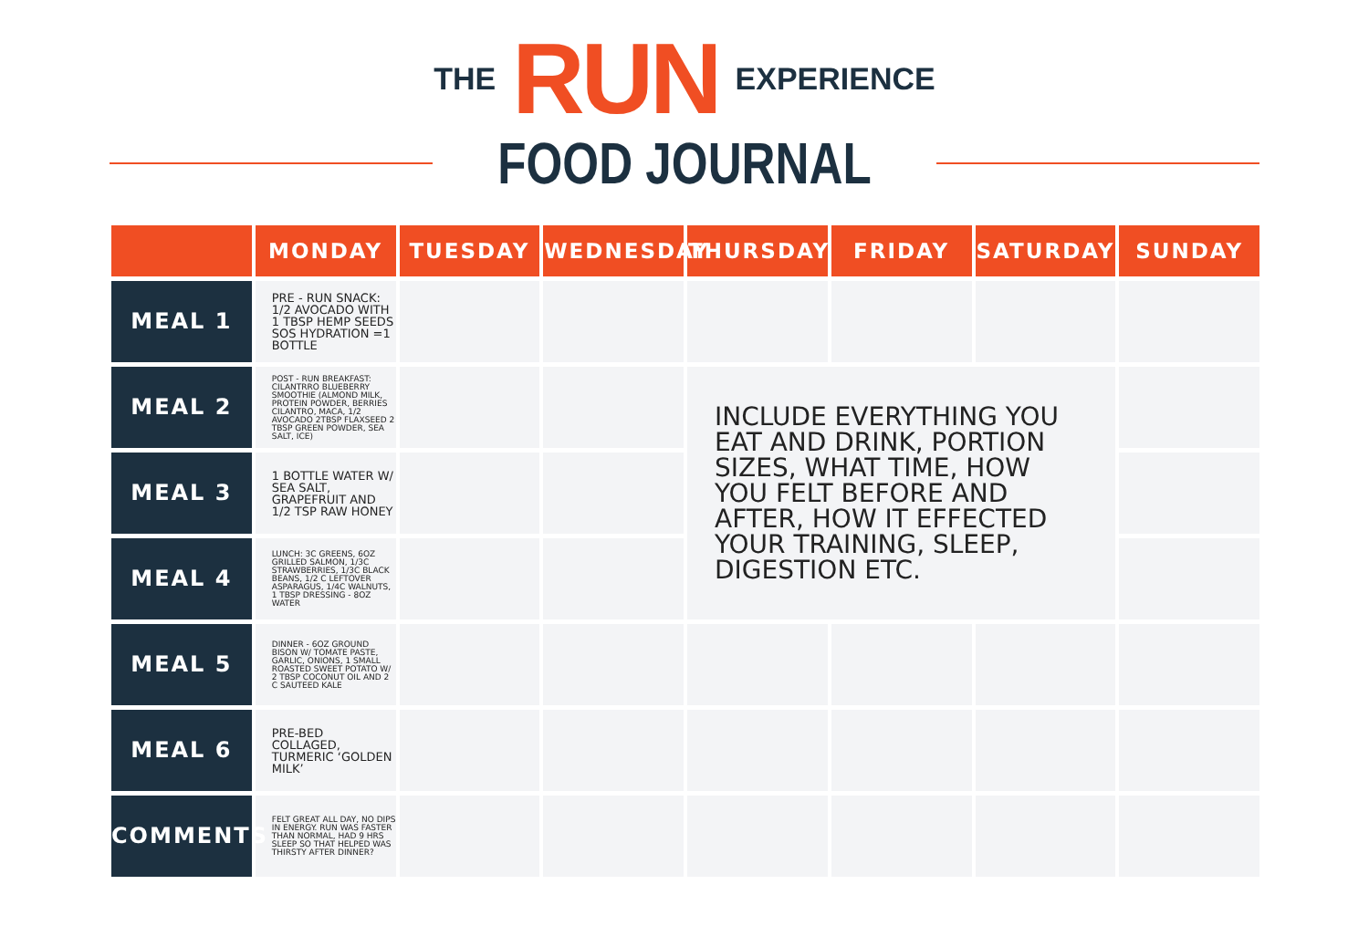THE RUN EXPERIENCE
FOOD JOURNAL
| | MONDAY | TUESDAY | WEDNESDAY | THURSDAY | FRIDAY | SATURDAY | SUNDAY |
| --- | --- | --- | --- | --- | --- | --- | --- |
| MEAL 1 | PRE - RUN SNACK: 1/2 AVOCADO WITH 1 TBSP HEMP SEEDS SOS HYDRATION =1 BOTTLE | | | | | | |
| MEAL 2 | POST - RUN BREAKFAST: CILANTRRO BLUEBERRY SMOOTHIE (ALMOND MILK, PROTEIN POWDER, BERRIES CILANTRO, MACA, 1/2 AVOCADO 2TBSP FLAXSEED 2 TBSP GREEN POWDER, SEA SALT, ICE) | | | INCLUDE EVERYTHING YOU EAT AND DRINK, PORTION SIZES, WHAT TIME, HOW YOU FELT BEFORE AND AFTER, HOW IT EFFECTED YOUR TRAINING, SLEEP, DIGESTION ETC. | | | |
| MEAL 3 | 1 BOTTLE WATER W/ SEA SALT, GRAPEFRUIT AND 1/2 TSP RAW HONEY | | | | | | |
| MEAL 4 | LUNCH: 3C GREENS, 6OZ GRILLED SALMON, 1/3C STRAWBERRIES, 1/3C BLACK BEANS, 1/2 C LEFTOVER ASPARAGUS, 1/4C WALNUTS, 1 TBSP DRESSING - 8OZ WATER | | | | | | |
| MEAL 5 | DINNER - 6OZ GROUND BISON W/ TOMATE PASTE, GARLIC, ONIONS, 1 SMALL ROASTED SWEET POTATO W/ 2 TBSP COCONUT OIL AND 2 C SAUTEED KALE | | | | | | |
| MEAL 6 | PRE-BED COLLAGED, TURMERIC ‘GOLDEN MILK’ | | | | | | |
| COMMENTS | FELT GREAT ALL DAY, NO DIPS IN ENERGY. RUN WAS FASTER THAN NORMAL, HAD 9 HRS SLEEP SO THAT HELPED WAS THIRSTY AFTER DINNER? | | | | | | |